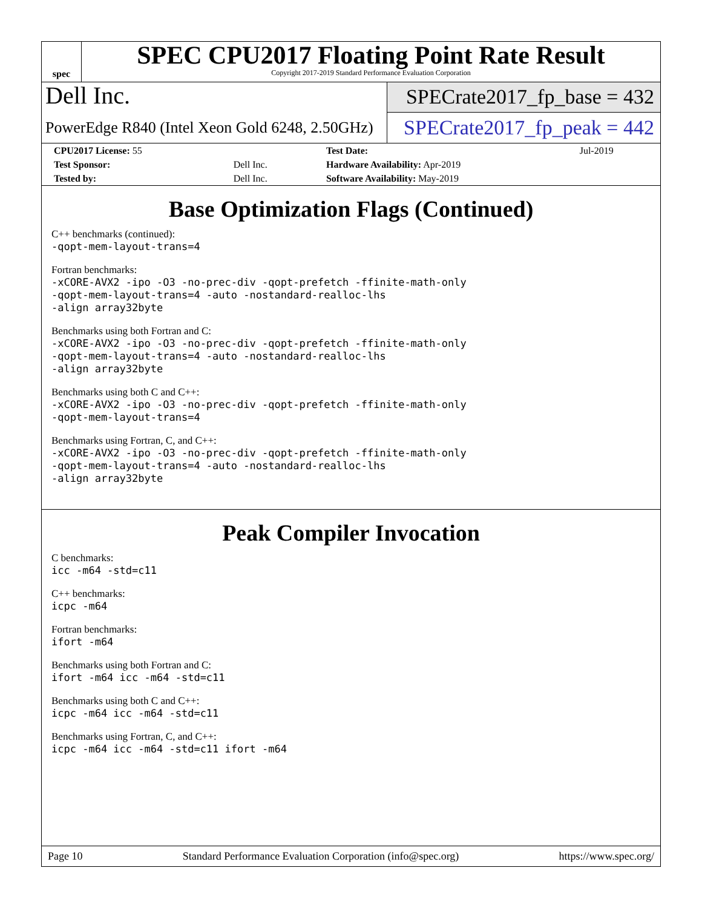spec
SPEC CPU2017 Floating Point Rate Result
Copyright 2017-2019 Standard Performance Evaluation Corporation
Dell Inc.
SPECrate2017_fp_base = 432
PowerEdge R840 (Intel Xeon Gold 6248, 2.50GHz)
SPECrate2017_fp_peak = 442
| CPU2017 License: 55 | | Test Date: | Jul-2019 |
| Test Sponsor: | Dell Inc. | Hardware Availability: Apr-2019 | |
| Tested by: | Dell Inc. | Software Availability: May-2019 | |
Base Optimization Flags (Continued)
C++ benchmarks (continued):
-qopt-mem-layout-trans=4
Fortran benchmarks:
-xCORE-AVX2 -ipo -O3 -no-prec-div -qopt-prefetch -ffinite-math-only
-qopt-mem-layout-trans=4 -auto -nostandard-realloc-lhs
-align array32byte
Benchmarks using both Fortran and C:
-xCORE-AVX2 -ipo -O3 -no-prec-div -qopt-prefetch -ffinite-math-only
-qopt-mem-layout-trans=4 -auto -nostandard-realloc-lhs
-align array32byte
Benchmarks using both C and C++:
-xCORE-AVX2 -ipo -O3 -no-prec-div -qopt-prefetch -ffinite-math-only
-qopt-mem-layout-trans=4
Benchmarks using Fortran, C, and C++:
-xCORE-AVX2 -ipo -O3 -no-prec-div -qopt-prefetch -ffinite-math-only
-qopt-mem-layout-trans=4 -auto -nostandard-realloc-lhs
-align array32byte
Peak Compiler Invocation
C benchmarks:
icc -m64 -std=c11
C++ benchmarks:
icpc -m64
Fortran benchmarks:
ifort -m64
Benchmarks using both Fortran and C:
ifort -m64 icc -m64 -std=c11
Benchmarks using both C and C++:
icpc -m64 icc -m64 -std=c11
Benchmarks using Fortran, C, and C++:
icpc -m64 icc -m64 -std=c11 ifort -m64
Page 10 Standard Performance Evaluation Corporation (info@spec.org) https://www.spec.org/